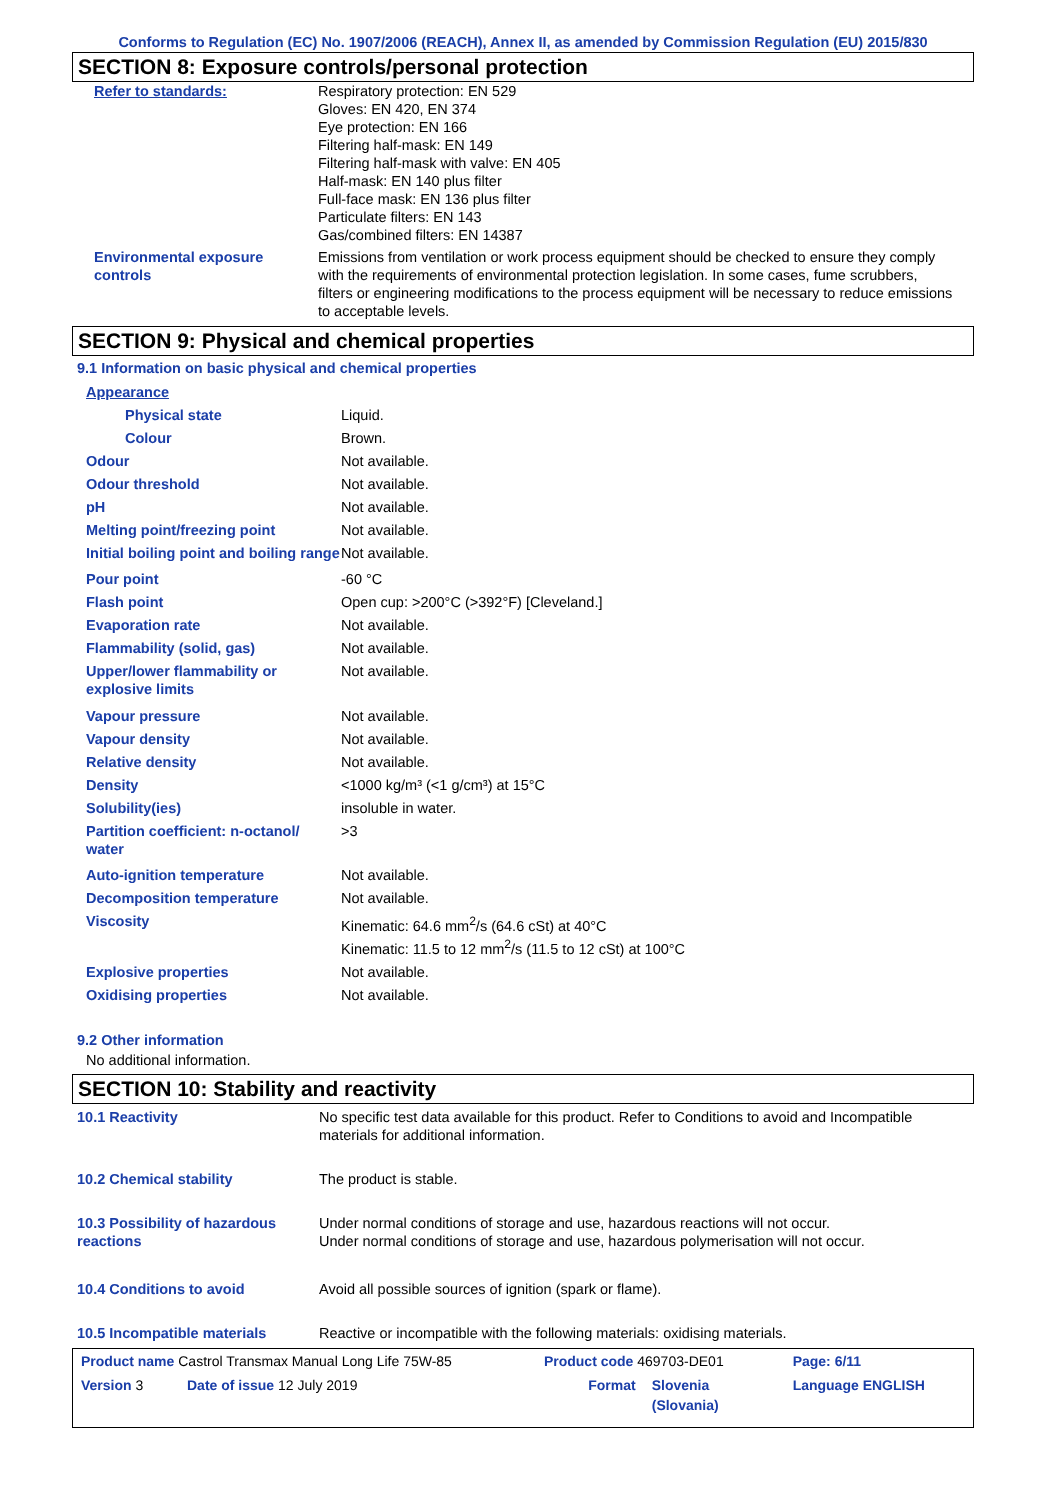Conforms to Regulation (EC) No. 1907/2006 (REACH), Annex II, as amended by Commission Regulation (EU) 2015/830
SECTION 8: Exposure controls/personal protection
| Refer to standards: | Respiratory protection: EN 529 Gloves: EN 420, EN 374 Eye protection: EN 166 Filtering half-mask: EN 149 Filtering half-mask with valve: EN 405 Half-mask: EN 140 plus filter Full-face mask: EN 136 plus filter Particulate filters: EN 143 Gas/combined filters: EN 14387 |
| Environmental exposure controls | Emissions from ventilation or work process equipment should be checked to ensure they comply with the requirements of environmental protection legislation. In some cases, fume scrubbers, filters or engineering modifications to the process equipment will be necessary to reduce emissions to acceptable levels. |
SECTION 9: Physical and chemical properties
9.1 Information on basic physical and chemical properties
| Appearance | |
| Physical state | Liquid. |
| Colour | Brown. |
| Odour | Not available. |
| Odour threshold | Not available. |
| pH | Not available. |
| Melting point/freezing point | Not available. |
| Initial boiling point and boiling range | Not available. |
| Pour point | -60 °C |
| Flash point | Open cup: >200°C (>392°F) [Cleveland.] |
| Evaporation rate | Not available. |
| Flammability (solid, gas) | Not available. |
| Upper/lower flammability or explosive limits | Not available. |
| Vapour pressure | Not available. |
| Vapour density | Not available. |
| Relative density | Not available. |
| Density | <1000 kg/m³ (<1 g/cm³) at 15°C |
| Solubility(ies) | insoluble in water. |
| Partition coefficient: n-octanol/ water | >3 |
| Auto-ignition temperature | Not available. |
| Decomposition temperature | Not available. |
| Viscosity | Kinematic: 64.6 mm<sup>2</sup>/s (64.6 cSt) at 40°C Kinematic: 11.5 to 12 mm<sup>2</sup>/s (11.5 to 12 cSt) at 100°C |
| Explosive properties | Not available. |
| Oxidising properties | Not available. |
9.2 Other information
No additional information.
SECTION 10: Stability and reactivity
| 10.1 Reactivity | No specific test data available for this product. Refer to Conditions to avoid and Incompatible materials for additional information. |
| 10.2 Chemical stability | The product is stable. |
| 10.3 Possibility of hazardous reactions | Under normal conditions of storage and use, hazardous reactions will not occur. Under normal conditions of storage and use, hazardous polymerisation will not occur. |
| 10.4 Conditions to avoid | Avoid all possible sources of ignition (spark or flame). |
| 10.5 Incompatible materials | Reactive or incompatible with the following materials: oxidising materials. |
| Product name Castrol Transmax Manual Long Life 75W-85 | | Product code 469703-DE01 | | Page: 6/11 |
| Version 3 | Date of issue 12 July 2019 | Format | Slovenia (Slovania) | Language ENGLISH |